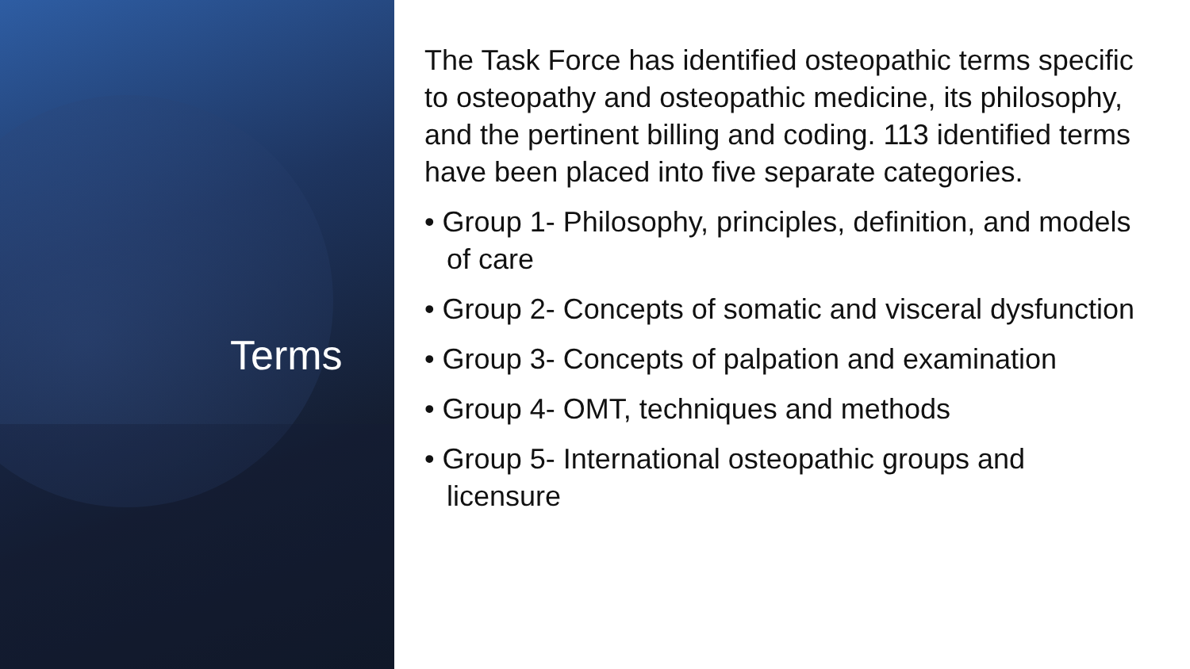Terms
The Task Force has identified osteopathic terms specific to osteopathy and osteopathic medicine, its philosophy, and the pertinent billing and coding. 113 identified terms have been placed into five separate categories.
• Group 1- Philosophy, principles, definition, and models of care
• Group 2- Concepts of somatic and visceral dysfunction
• Group 3- Concepts of palpation and examination
• Group 4- OMT, techniques and methods
• Group 5- International osteopathic groups and licensure